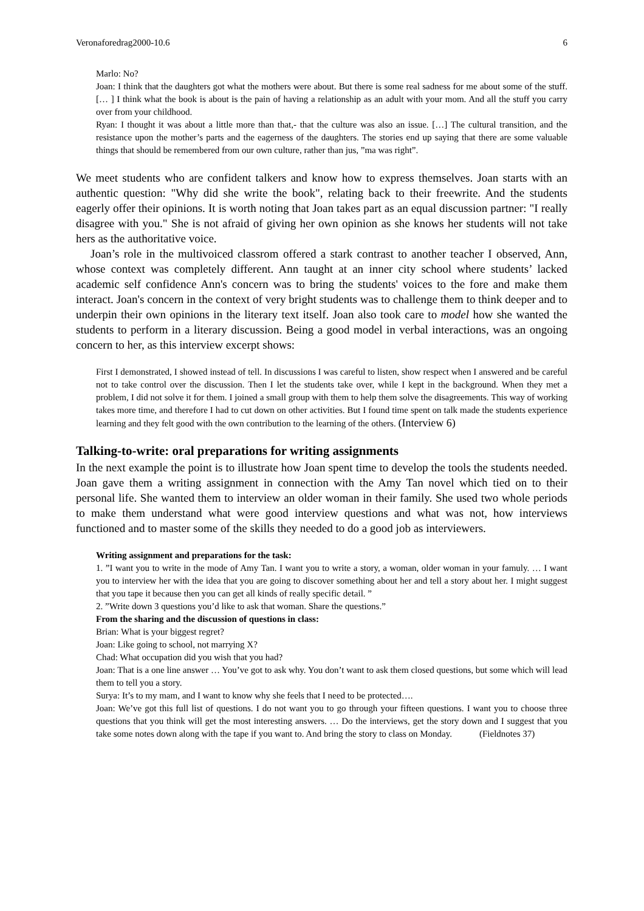Veronaforedrag2000-10.6 6
Marlo: No?
Joan: I think that the daughters got what the mothers were about. But there is some real sadness for me about some of the stuff. [… ] I think what the book is about is the pain of having a relationship as an adult with your mom. And all the stuff you carry over from your childhood.
Ryan: I thought it was about a little more than that,- that the culture was also an issue. […] The cultural transition, and the resistance upon the mother’s parts and the eagerness of the daughters. The stories end up saying that there are some valuable things that should be remembered from our own culture, rather than jus, ”ma was right”.
We meet students who are confident talkers and know how to express themselves. Joan starts with an authentic question: "Why did she write the book", relating back to their freewrite. And the students eagerly offer their opinions. It is worth noting that Joan takes part as an equal discussion partner: "I really disagree with you." She is not afraid of giving her own opinion as she knows her students will not take hers as the authoritative voice.
Joan’s role in the multivoiced classrom offered a stark contrast to another teacher I observed, Ann, whose context was completely different. Ann taught at an inner city school where students’ lacked academic self confidence Ann's concern was to bring the students' voices to the fore and make them interact. Joan's concern in the context of very bright students was to challenge them to think deeper and to underpin their own opinions in the literary text itself. Joan also took care to model how she wanted the students to perform in a literary discussion. Being a good model in verbal interactions, was an ongoing concern to her, as this interview excerpt shows:
First I demonstrated, I showed instead of tell. In discussions I was careful to listen, show respect when I answered and be careful not to take control over the discussion. Then I let the students take over, while I kept in the background. When they met a problem, I did not solve it for them. I joined a small group with them to help them solve the disagreements. This way of working takes more time, and therefore I had to cut down on other activities. But I found time spent on talk made the students experience learning and they felt good with the own contribution to the learning of the others. (Interview 6)
Talking-to-write: oral preparations for writing assignments
In the next example the point is to illustrate how Joan spent time to develop the tools the students needed. Joan gave them a writing assignment in connection with the Amy Tan novel which tied on to their personal life. She wanted them to interview an older woman in their family. She used two whole periods to make them understand what were good interview questions and what was not, how interviews functioned and to master some of the skills they needed to do a good job as interviewers.
Writing assignment and preparations for the task:
1. ”I want you to write in the mode of Amy Tan. I want you to write a story, a woman, older woman in your famuly. … I want you to interview her with the idea that you are going to discover something about her and tell a story about her. I might suggest that you tape it because then you can get all kinds of really specific detail. ”
2. ”Write down 3 questions you’d like to ask that woman. Share the questions.”
From the sharing and the discussion of questions in class:
Brian: What is your biggest regret?
Joan: Like going to school, not marrying X?
Chad: What occupation did you wish that you had?
Joan: That is a one line answer … You’ve got to ask why. You don’t want to ask them closed questions, but some which will lead them to tell you a story.
Surya: It’s to my mam, and I want to know why she feels that I need to be protected….
Joan: We’ve got this full list of questions. I do not want you to go through your fifteen questions. I want you to choose three questions that you think will get the most interesting answers. … Do the interviews, get the story down and I suggest that you take some notes down along with the tape if you want to. And bring the story to class on Monday. (Fieldnotes 37)